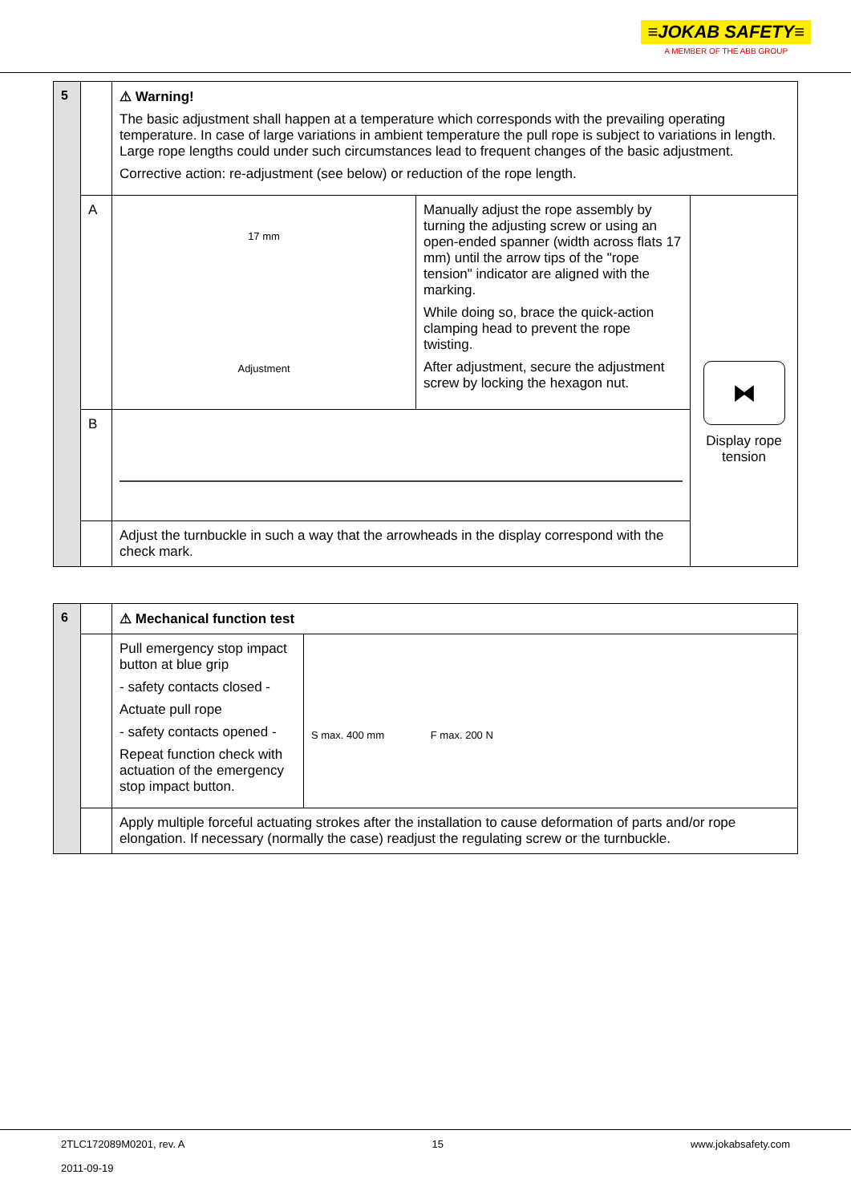≡JOKAB SAFETY≡
A MEMBER OF THE ABB GROUP
| 5 | | ⚠ Warning! The basic adjustment shall happen at a temperature which corresponds with the prevailing operating temperature. In case of large variations in ambient temperature the pull rope is subject to variations in length. Large rope lengths could under such circumstances lead to frequent changes of the basic adjustment. Corrective action: re-adjustment (see below) or reduction of the rope length. | | |
| | A | 17 mm Adjustment | Manually adjust the rope assembly by turning the adjusting screw or using an open-ended spanner (width across flats 17 mm) until the arrow tips of the "rope tension" indicator are aligned with the marking. While doing so, brace the quick-action clamping head to prevent the rope twisting. After adjustment, secure the adjustment screw by locking the hexagon nut. | ⧓ Display rope tension |
| | B | | | |
| | | Adjust the turnbuckle in such a way that the arrowheads in the display correspond with the check mark. | | |
| 6 | | ⚠ Mechanical function test | |
| | | Pull emergency stop impact button at blue grip - safety contacts closed - Actuate pull rope - safety contacts opened - Repeat function check with actuation of the emergency stop impact button. | S max. 400 mm F max. 200 N |
| | | Apply multiple forceful actuating strokes after the installation to cause deformation of parts and/or rope elongation. If necessary (normally the case) readjust the regulating screw or the turnbuckle. | |
2TLC172089M0201, rev. A
2011-09-19
15 www.jokabsafety.com